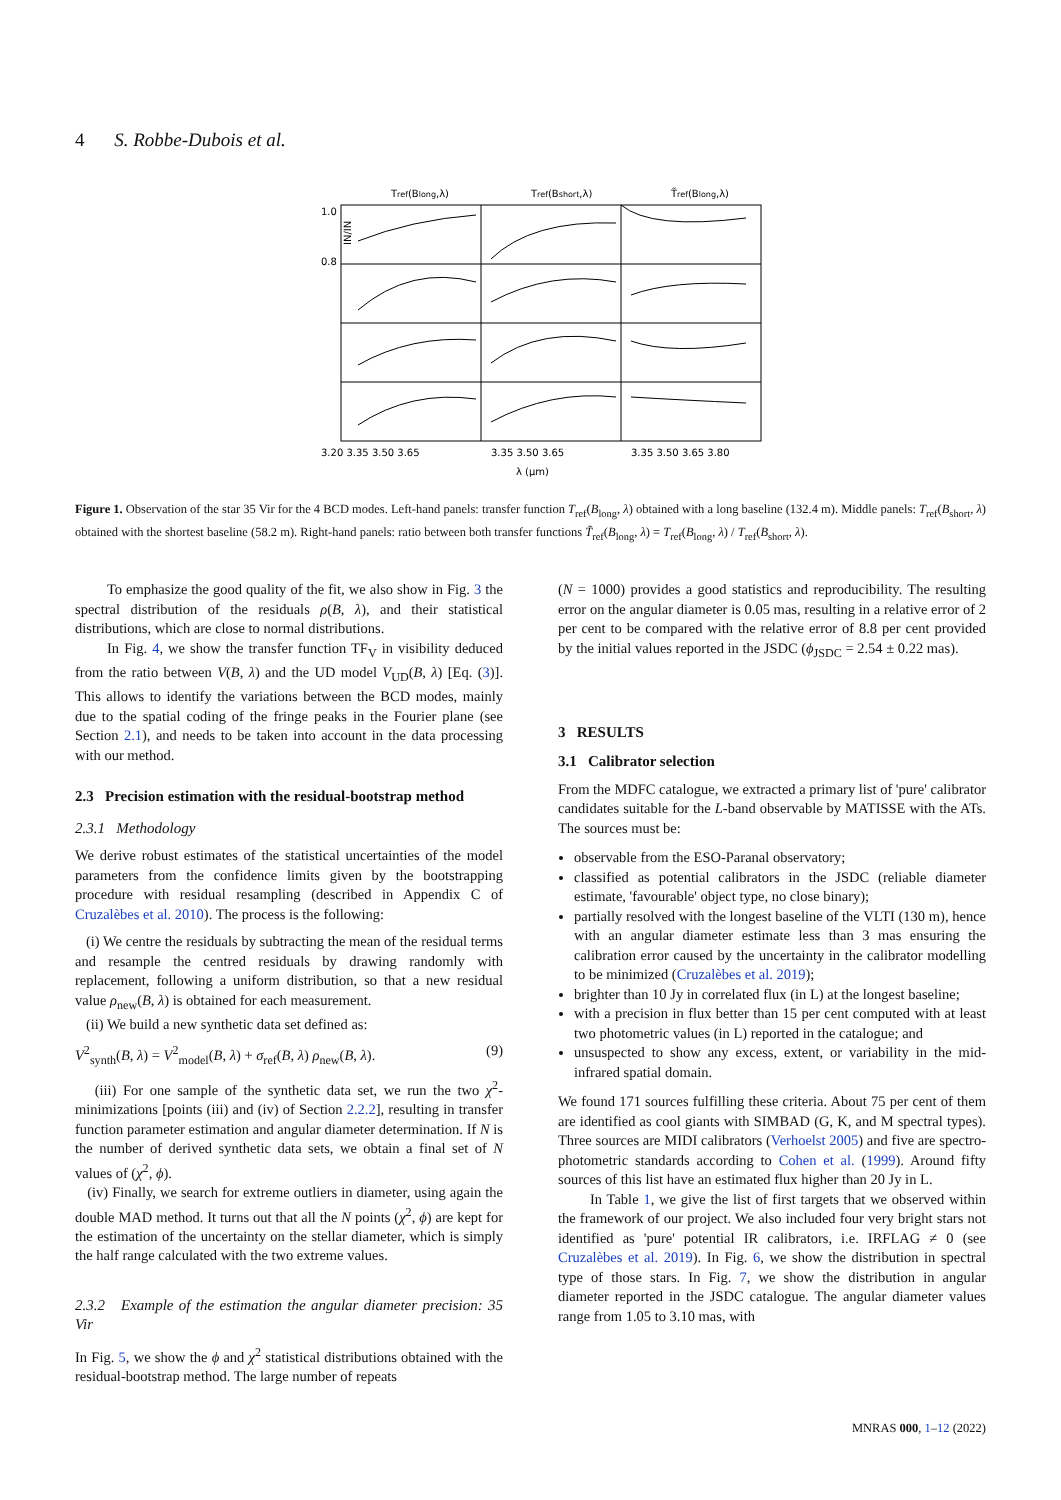4 S. Robbe-Dubois et al.
Tref(Blong,λ)
Tref(Bshort,λ)
T̃ref(Blong,λ)
IN/IN
1.0
0.8
3.20 3.35 3.50 3.65
3.35 3.50 3.65
3.35 3.50 3.65 3.80
λ (μm)
Figure 1. Observation of the star 35 Vir for the 4 BCD modes. Left-hand panels: transfer function T<sub>ref</sub>(B<sub>long</sub>, λ) obtained with a long baseline (132.4 m). Middle panels: T<sub>ref</sub>(B<sub>short</sub>, λ) obtained with the shortest baseline (58.2 m). Right-hand panels: ratio between both transfer functions T̃<sub>ref</sub>(B<sub>long</sub>, λ) = T<sub>ref</sub>(B<sub>long</sub>, λ) / T<sub>ref</sub>(B<sub>short</sub>, λ).
To emphasize the good quality of the fit, we also show in Fig. 3 the spectral distribution of the residuals ρ(B, λ), and their statistical distributions, which are close to normal distributions.
In Fig. 4, we show the transfer function TF<sub>V</sub> in visibility deduced from the ratio between V(B, λ) and the UD model V<sub>UD</sub>(B, λ) [Eq. (3)]. This allows to identify the variations between the BCD modes, mainly due to the spatial coding of the fringe peaks in the Fourier plane (see Section 2.1), and needs to be taken into account in the data processing with our method.
2.3 Precision estimation with the residual-bootstrap method
2.3.1 Methodology
We derive robust estimates of the statistical uncertainties of the model parameters from the confidence limits given by the bootstrapping procedure with residual resampling (described in Appendix C of Cruzalèbes et al. 2010). The process is the following:
(i) We centre the residuals by subtracting the mean of the residual terms and resample the centred residuals by drawing randomly with replacement, following a uniform distribution, so that a new residual value ρ<sub>new</sub>(B, λ) is obtained for each measurement.
(ii) We build a new synthetic data set defined as:
V<sup>2</sup><sub>synth</sub>(B, λ) = V<sup>2</sup><sub>model</sub>(B, λ) + σ<sub>ref</sub>(B, λ) ρ<sub>new</sub>(B, λ). (9)
(iii) For one sample of the synthetic data set, we run the two χ<sup>2</sup>-minimizations [points (iii) and (iv) of Section 2.2.2], resulting in transfer function parameter estimation and angular diameter determination. If N is the number of derived synthetic data sets, we obtain a final set of N values of (χ<sup>2</sup>, ϕ).
(iv) Finally, we search for extreme outliers in diameter, using again the double MAD method. It turns out that all the N points (χ<sup>2</sup>, ϕ) are kept for the estimation of the uncertainty on the stellar diameter, which is simply the half range calculated with the two extreme values.
2.3.2 Example of the estimation the angular diameter precision: 35 Vir
In Fig. 5, we show the ϕ and χ<sup>2</sup> statistical distributions obtained with the residual-bootstrap method. The large number of repeats
(N = 1000) provides a good statistics and reproducibility. The resulting error on the angular diameter is 0.05 mas, resulting in a relative error of 2 per cent to be compared with the relative error of 8.8 per cent provided by the initial values reported in the JSDC (ϕ<sub>JSDC</sub> = 2.54 ± 0.22 mas).
3 RESULTS
3.1 Calibrator selection
From the MDFC catalogue, we extracted a primary list of 'pure' calibrator candidates suitable for the L-band observable by MATISSE with the ATs. The sources must be:
observable from the ESO-Paranal observatory;
classified as potential calibrators in the JSDC (reliable diameter estimate, 'favourable' object type, no close binary);
partially resolved with the longest baseline of the VLTI (130 m), hence with an angular diameter estimate less than 3 mas ensuring the calibration error caused by the uncertainty in the calibrator modelling to be minimized (Cruzalèbes et al. 2019);
brighter than 10 Jy in correlated flux (in L) at the longest baseline;
with a precision in flux better than 15 per cent computed with at least two photometric values (in L) reported in the catalogue; and
unsuspected to show any excess, extent, or variability in the mid-infrared spatial domain.
We found 171 sources fulfilling these criteria. About 75 per cent of them are identified as cool giants with SIMBAD (G, K, and M spectral types). Three sources are MIDI calibrators (Verhoelst 2005) and five are spectro-photometric standards according to Cohen et al. (1999). Around fifty sources of this list have an estimated flux higher than 20 Jy in L.
In Table 1, we give the list of first targets that we observed within the framework of our project. We also included four very bright stars not identified as 'pure' potential IR calibrators, i.e. IRFLAG ≠ 0 (see Cruzalèbes et al. 2019). In Fig. 6, we show the distribution in spectral type of those stars. In Fig. 7, we show the distribution in angular diameter reported in the JSDC catalogue. The angular diameter values range from 1.05 to 3.10 mas, with
MNRAS 000, 1–12 (2022)